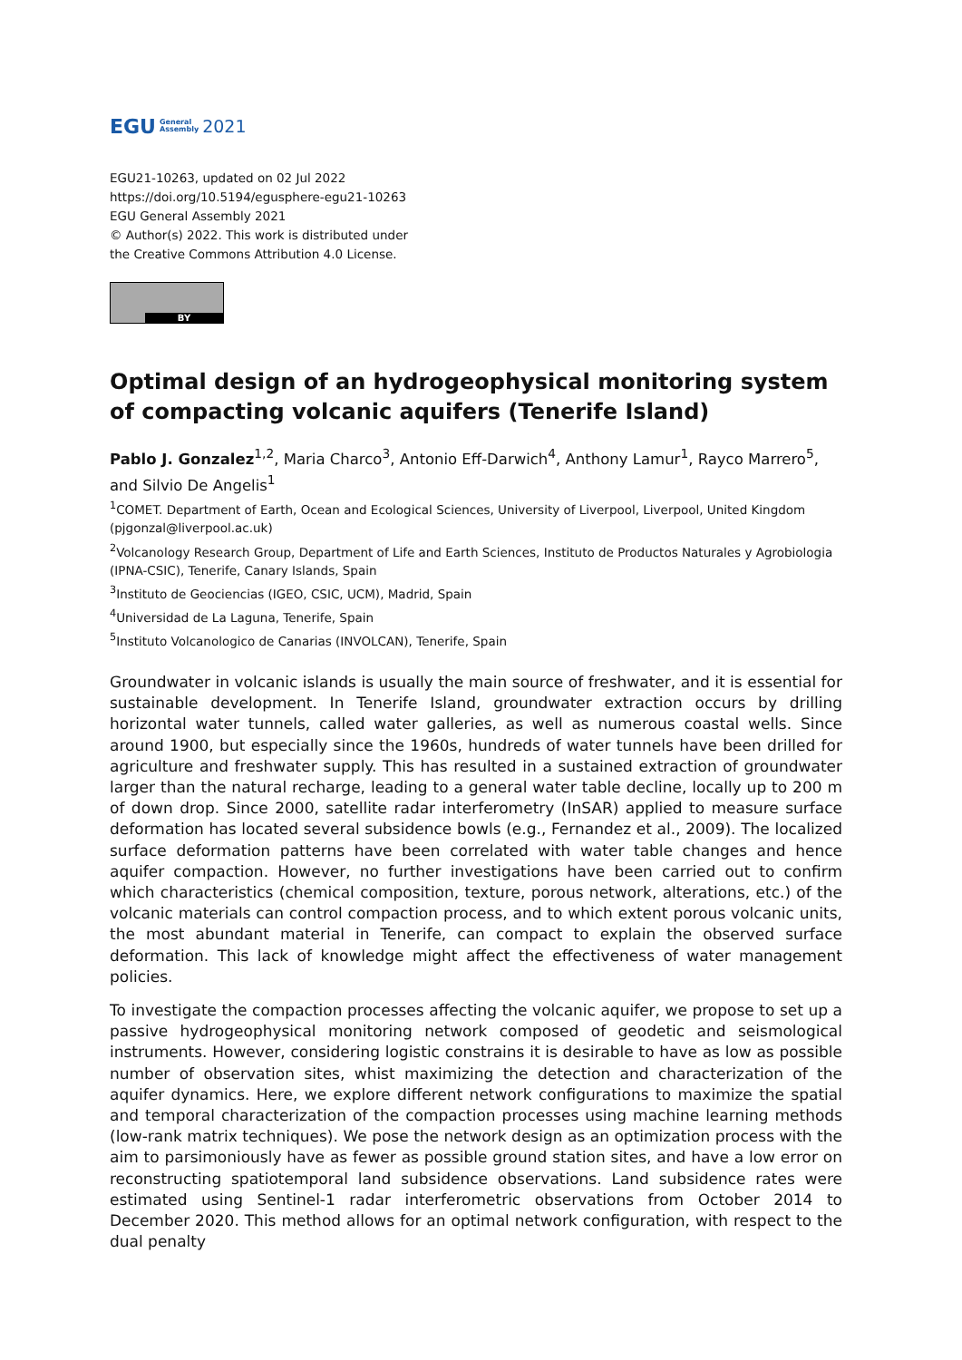EGU General
Assembly 2021
EGU21-10263, updated on 02 Jul 2022
https://doi.org/10.5194/egusphere-egu21-10263
EGU General Assembly 2021
© Author(s) 2022. This work is distributed under
the Creative Commons Attribution 4.0 License.
BY
Optimal design of an hydrogeophysical monitoring system of compacting volcanic aquifers (Tenerife Island)
Pablo J. Gonzalez<sup>1,2</sup>, Maria Charco<sup>3</sup>, Antonio Eff-Darwich<sup>4</sup>, Anthony Lamur<sup>1</sup>, Rayco Marrero<sup>5</sup>, and Silvio De Angelis<sup>1</sup>
<sup>1</sup> COMET. Department of Earth, Ocean and Ecological Sciences, University of Liverpool, Liverpool, United Kingdom (pjgonzal@liverpool.ac.uk)
<sup>2</sup> Volcanology Research Group, Department of Life and Earth Sciences, Instituto de Productos Naturales y Agrobiologia (IPNA-CSIC), Tenerife, Canary Islands, Spain
<sup>3</sup> Instituto de Geociencias (IGEO, CSIC, UCM), Madrid, Spain
<sup>4</sup> Universidad de La Laguna, Tenerife, Spain
<sup>5</sup> Instituto Volcanologico de Canarias (INVOLCAN), Tenerife, Spain
Groundwater in volcanic islands is usually the main source of freshwater, and it is essential for sustainable development. In Tenerife Island, groundwater extraction occurs by drilling horizontal water tunnels, called water galleries, as well as numerous coastal wells. Since around 1900, but especially since the 1960s, hundreds of water tunnels have been drilled for agriculture and freshwater supply. This has resulted in a sustained extraction of groundwater larger than the natural recharge, leading to a general water table decline, locally up to 200 m of down drop. Since 2000, satellite radar interferometry (InSAR) applied to measure surface deformation has located several subsidence bowls (e.g., Fernandez et al., 2009). The localized surface deformation patterns have been correlated with water table changes and hence aquifer compaction. However, no further investigations have been carried out to confirm which characteristics (chemical composition, texture, porous network, alterations, etc.) of the volcanic materials can control compaction process, and to which extent porous volcanic units, the most abundant material in Tenerife, can compact to explain the observed surface deformation. This lack of knowledge might affect the effectiveness of water management policies.
To investigate the compaction processes affecting the volcanic aquifer, we propose to set up a passive hydrogeophysical monitoring network composed of geodetic and seismological instruments. However, considering logistic constrains it is desirable to have as low as possible number of observation sites, whist maximizing the detection and characterization of the aquifer dynamics. Here, we explore different network configurations to maximize the spatial and temporal characterization of the compaction processes using machine learning methods (low-rank matrix techniques). We pose the network design as an optimization process with the aim to parsimoniously have as fewer as possible ground station sites, and have a low error on reconstructing spatiotemporal land subsidence observations. Land subsidence rates were estimated using Sentinel-1 radar interferometric observations from October 2014 to December 2020. This method allows for an optimal network configuration, with respect to the dual penalty